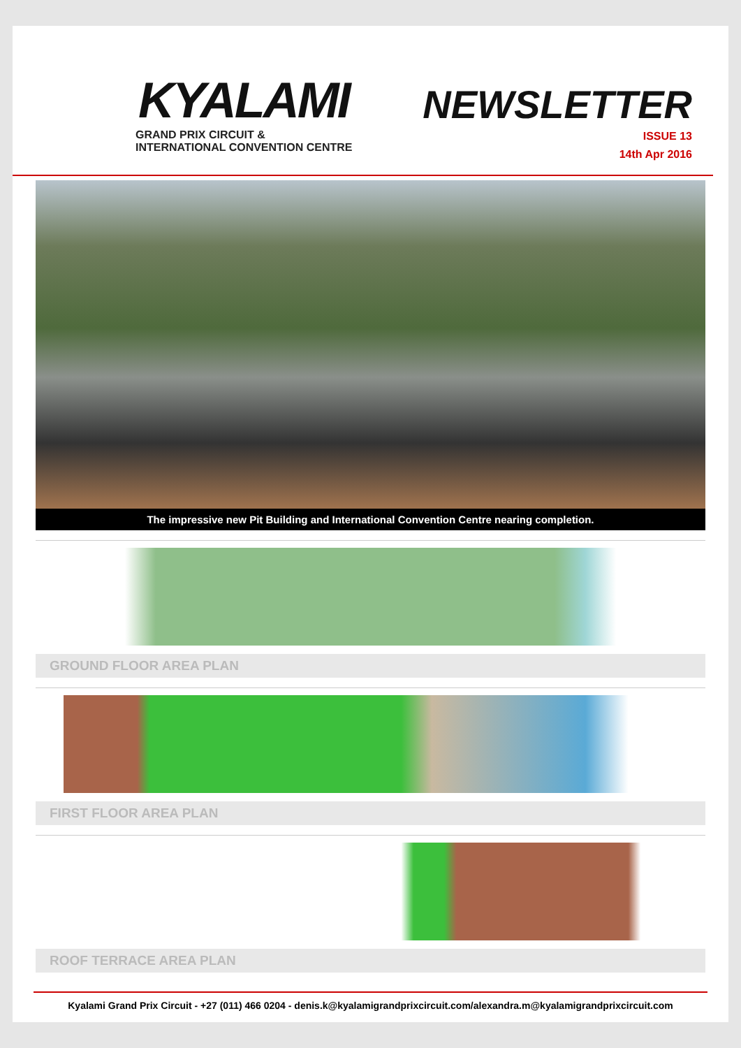KYALAMI
GRAND PRIX CIRCUIT &
INTERNATIONAL CONVENTION CENTRE
NEWSLETTER
ISSUE 13
14th Apr 2016
The impressive new Pit Building and International Convention Centre nearing completion.
GROUND FLOOR AREA PLAN
FIRST FLOOR AREA PLAN
ROOF TERRACE AREA PLAN
Kyalami Grand Prix Circuit - +27 (011) 466 0204 - denis.k@kyalamigrandprixcircuit.com/alexandra.m@kyalamigrandprixcircuit.com